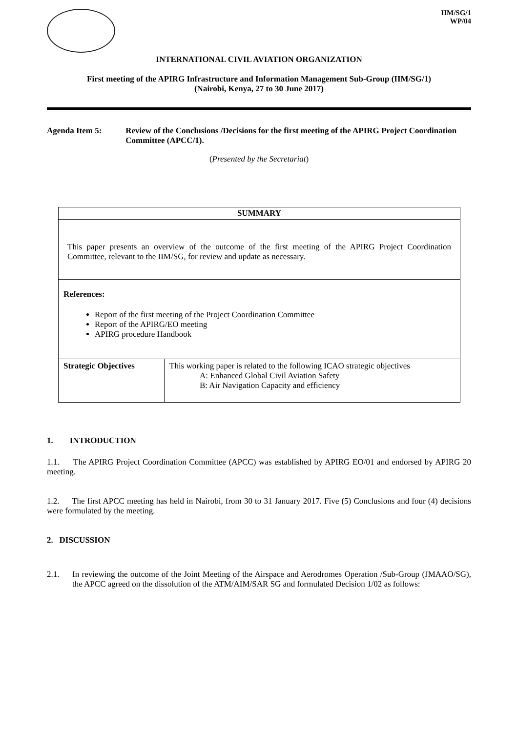IIM/SG/1
WP/04
INTERNATIONAL CIVIL AVIATION ORGANIZATION
First meeting of the APIRG Infrastructure and Information Management Sub-Group (IIM/SG/1)
(Nairobi, Kenya, 27 to 30 June 2017)
Agenda Item 5: Review of the Conclusions /Decisions for the first meeting of the APIRG Project Coordination Committee (APCC/1).
(Presented by the Secretariat)
| SUMMARY | |
| This paper presents an overview of the outcome of the first meeting of the APIRG Project Coordination Committee, relevant to the IIM/SG, for review and update as necessary. | |
| References: Report of the first meeting of the Project Coordination Committee Report of the APIRG/EO meeting APIRG procedure Handbook | |
| Strategic Objectives | This working paper is related to the following ICAO strategic objectives A: Enhanced Global Civil Aviation Safety B: Air Navigation Capacity and efficiency |
1. INTRODUCTION
1.1. The APIRG Project Coordination Committee (APCC) was established by APIRG EO/01 and endorsed by APIRG 20 meeting.
1.2. The first APCC meeting has held in Nairobi, from 30 to 31 January 2017. Five (5) Conclusions and four (4) decisions were formulated by the meeting.
2. DISCUSSION
2.1. In reviewing the outcome of the Joint Meeting of the Airspace and Aerodromes Operation /Sub-Group (JMAAO/SG), the APCC agreed on the dissolution of the ATM/AIM/SAR SG and formulated Decision 1/02 as follows: